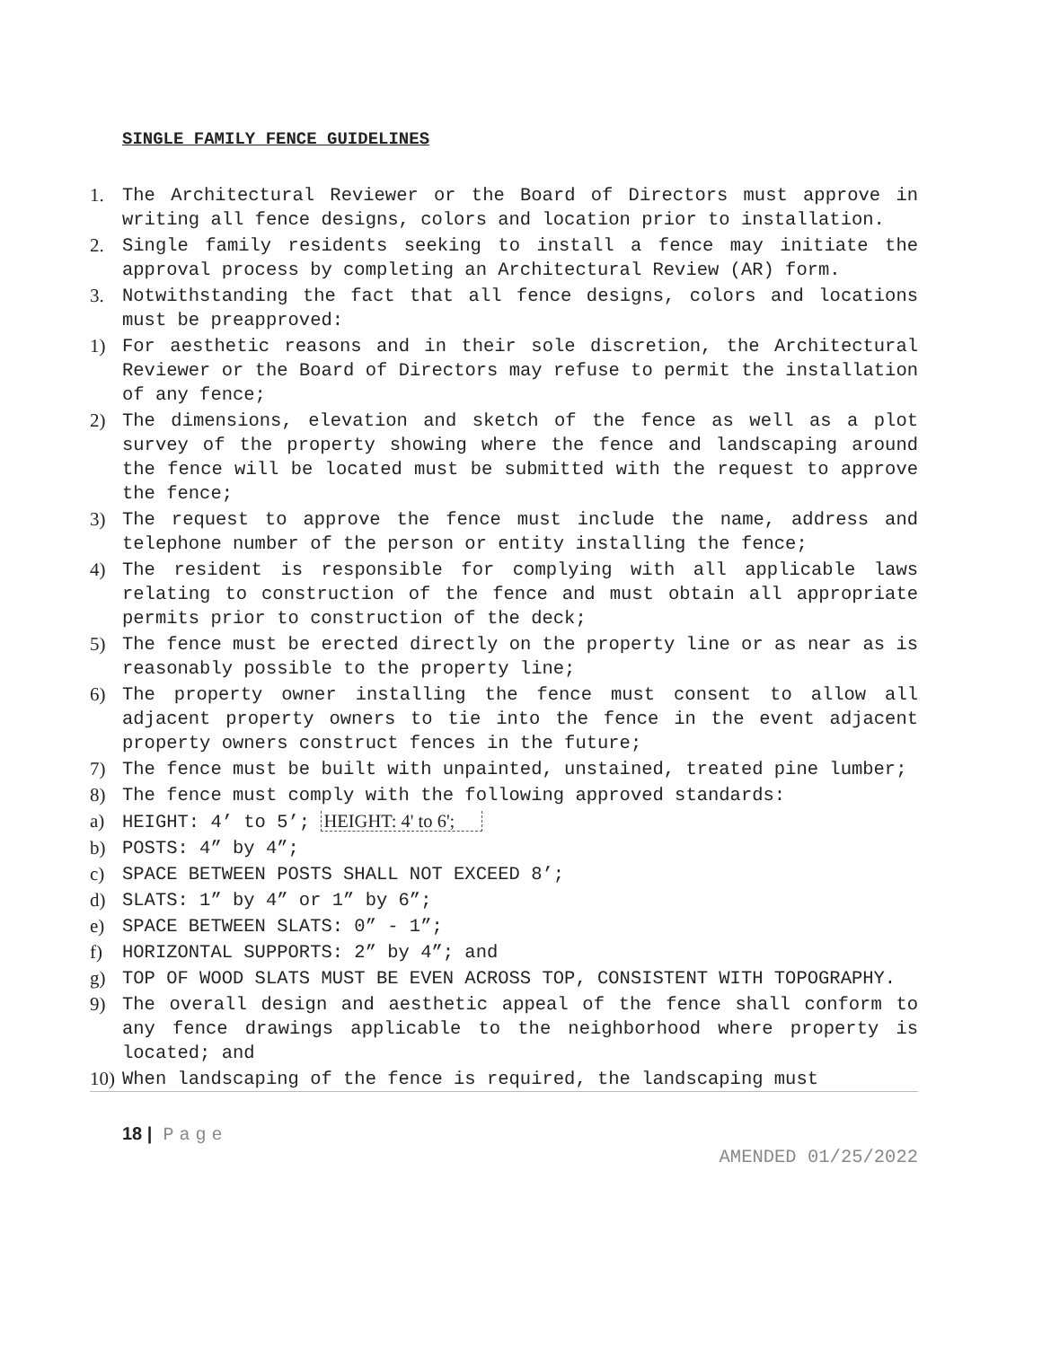SINGLE FAMILY FENCE GUIDELINES
1. The Architectural Reviewer or the Board of Directors must approve in writing all fence designs, colors and location prior to installation.
2. Single family residents seeking to install a fence may initiate the approval process by completing an Architectural Review (AR) form.
3. Notwithstanding the fact that all fence designs, colors and locations must be preapproved:
1) For aesthetic reasons and in their sole discretion, the Architectural Reviewer or the Board of Directors may refuse to permit the installation of any fence;
2) The dimensions, elevation and sketch of the fence as well as a plot survey of the property showing where the fence and landscaping around the fence will be located must be submitted with the request to approve the fence;
3) The request to approve the fence must include the name, address and telephone number of the person or entity installing the fence;
4) The resident is responsible for complying with all applicable laws relating to construction of the fence and must obtain all appropriate permits prior to construction of the deck;
5) The fence must be erected directly on the property line or as near as is reasonably possible to the property line;
6) The property owner installing the fence must consent to allow all adjacent property owners to tie into the fence in the event adjacent property owners construct fences in the future;
7) The fence must be built with unpainted, unstained, treated pine lumber;
8) The fence must comply with the following approved standards:
a) HEIGHT: 4’ to 5’; HEIGHT: 4' to 6';
b) POSTS: 4” by 4”;
c) SPACE BETWEEN POSTS SHALL NOT EXCEED 8’;
d) SLATS: 1” by 4” or 1” by 6”;
e) SPACE BETWEEN SLATS: 0” - 1”;
f) HORIZONTAL SUPPORTS: 2” by 4”; and
g) TOP OF WOOD SLATS MUST BE EVEN ACROSS TOP, CONSISTENT WITH TOPOGRAPHY.
9) The overall design and aesthetic appeal of the fence shall conform to any fence drawings applicable to the neighborhood where property is located; and
10)
When landscaping of the fence is required, the landscaping must
18 | Page
AMENDED 01/25/2022